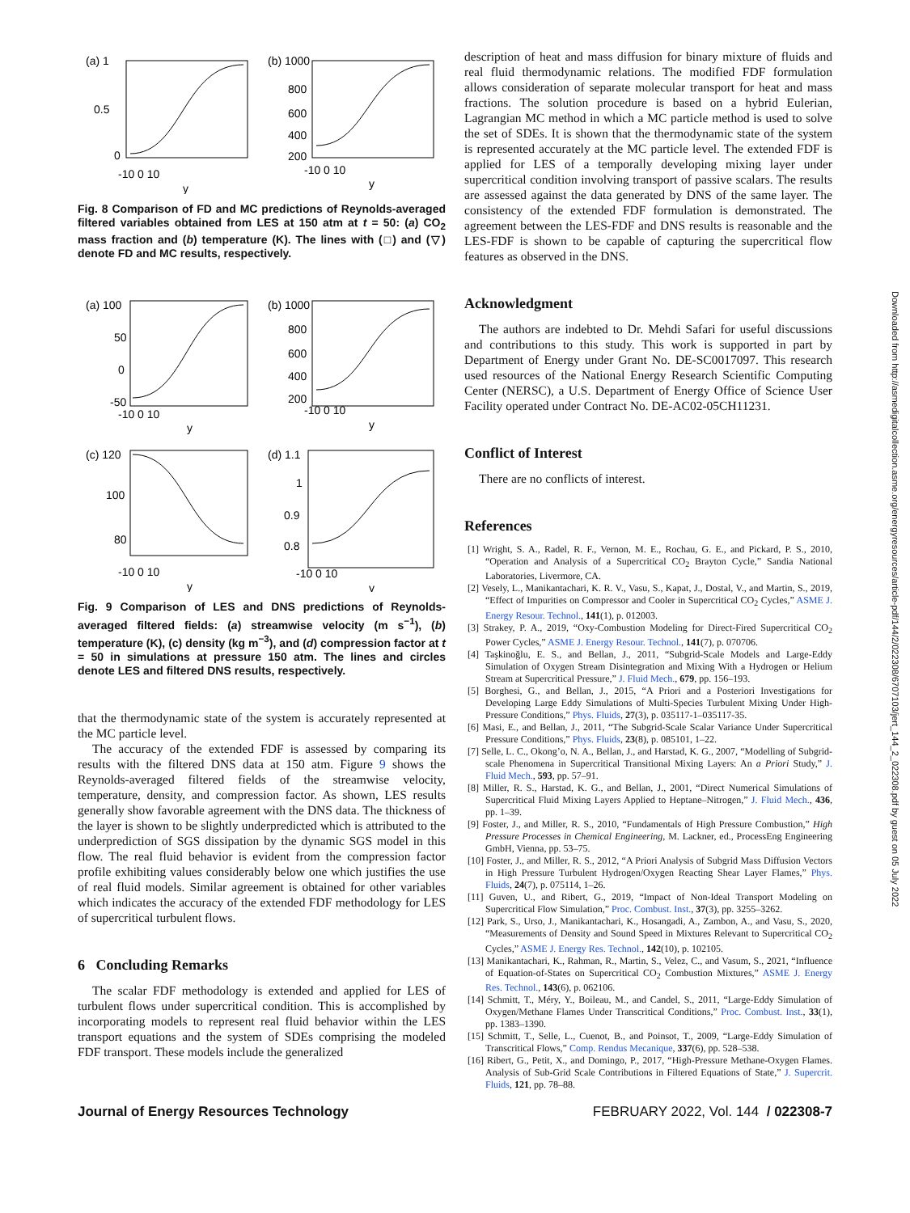(a) 1
0.5
0
-10 0 10
y
(b) 1000
800
600
400
200
-10 0 10
y
Fig. 8 Comparison of FD and MC predictions of Reynolds-averaged filtered variables obtained from LES at 150 atm at t = 50: (a) CO<sub>2</sub> mass fraction and (b) temperature (K). The lines with (□) and (▽) denote FD and MC results, respectively.
(a) 100
50
0
-50
-10 0 10
y
(b) 1000
800
600
400
200
-10 0 10
y
(c) 120
100
80
-10 0 10
y
(d) 1.1
1
0.9
0.8
-10 0 10
y
Fig. 9 Comparison of LES and DNS predictions of Reynolds-averaged filtered fields: (a) streamwise velocity (m s<sup>−1</sup>), (b) temperature (K), (c) density (kg m<sup>−3</sup>), and (d) compression factor at t = 50 in simulations at pressure 150 atm. The lines and circles denote LES and filtered DNS results, respectively.
that the thermodynamic state of the system is accurately represented at the MC particle level.
The accuracy of the extended FDF is assessed by comparing its results with the filtered DNS data at 150 atm. Figure 9 shows the Reynolds-averaged filtered fields of the streamwise velocity, temperature, density, and compression factor. As shown, LES results generally show favorable agreement with the DNS data. The thickness of the layer is shown to be slightly underpredicted which is attributed to the underprediction of SGS dissipation by the dynamic SGS model in this flow. The real fluid behavior is evident from the compression factor profile exhibiting values considerably below one which justifies the use of real fluid models. Similar agreement is obtained for other variables which indicates the accuracy of the extended FDF methodology for LES of supercritical turbulent flows.
6 Concluding Remarks
The scalar FDF methodology is extended and applied for LES of turbulent flows under supercritical condition. This is accomplished by incorporating models to represent real fluid behavior within the LES transport equations and the system of SDEs comprising the modeled FDF transport. These models include the generalized
description of heat and mass diffusion for binary mixture of fluids and real fluid thermodynamic relations. The modified FDF formulation allows consideration of separate molecular transport for heat and mass fractions. The solution procedure is based on a hybrid Eulerian, Lagrangian MC method in which a MC particle method is used to solve the set of SDEs. It is shown that the thermodynamic state of the system is represented accurately at the MC particle level. The extended FDF is applied for LES of a temporally developing mixing layer under supercritical condition involving transport of passive scalars. The results are assessed against the data generated by DNS of the same layer. The consistency of the extended FDF formulation is demonstrated. The agreement between the LES-FDF and DNS results is reasonable and the LES-FDF is shown to be capable of capturing the supercritical flow features as observed in the DNS.
Acknowledgment
The authors are indebted to Dr. Mehdi Safari for useful discussions and contributions to this study. This work is supported in part by Department of Energy under Grant No. DE-SC0017097. This research used resources of the National Energy Research Scientific Computing Center (NERSC), a U.S. Department of Energy Office of Science User Facility operated under Contract No. DE-AC02-05CH11231.
Conflict of Interest
There are no conflicts of interest.
References
[1] Wright, S. A., Radel, R. F., Vernon, M. E., Rochau, G. E., and Pickard, P. S., 2010, “Operation and Analysis of a Supercritical CO<sub>2</sub> Brayton Cycle,” Sandia National Laboratories, Livermore, CA.
[2] Vesely, L., Manikantachari, K. R. V., Vasu, S., Kapat, J., Dostal, V., and Martin, S., 2019, “Effect of Impurities on Compressor and Cooler in Supercritical CO<sub>2</sub> Cycles,” ASME J. Energy Resour. Technol., 141(1), p. 012003.
[3] Strakey, P. A., 2019, “Oxy-Combustion Modeling for Direct-Fired Supercritical CO<sub>2</sub> Power Cycles,” ASME J. Energy Resour. Technol., 141(7), p. 070706.
[4] Taşkinoğlu, E. S., and Bellan, J., 2011, “Subgrid-Scale Models and Large-Eddy Simulation of Oxygen Stream Disintegration and Mixing With a Hydrogen or Helium Stream at Supercritical Pressure,” J. Fluid Mech., 679, pp. 156–193.
[5] Borghesi, G., and Bellan, J., 2015, “A Priori and a Posteriori Investigations for Developing Large Eddy Simulations of Multi-Species Turbulent Mixing Under High-Pressure Conditions,” Phys. Fluids, 27(3), p. 035117-1–035117-35.
[6] Masi, E., and Bellan, J., 2011, “The Subgrid-Scale Scalar Variance Under Supercritical Pressure Conditions,” Phys. Fluids, 23(8), p. 085101, 1–22.
[7] Selle, L. C., Okong’o, N. A., Bellan, J., and Harstad, K. G., 2007, “Modelling of Subgrid-scale Phenomena in Supercritical Transitional Mixing Layers: An a Priori Study,” J. Fluid Mech., 593, pp. 57–91.
[8] Miller, R. S., Harstad, K. G., and Bellan, J., 2001, “Direct Numerical Simulations of Supercritical Fluid Mixing Layers Applied to Heptane–Nitrogen,” J. Fluid Mech., 436, pp. 1–39.
[9] Foster, J., and Miller, R. S., 2010, “Fundamentals of High Pressure Combustion,” High Pressure Processes in Chemical Engineering, M. Lackner, ed., ProcessEng Engineering GmbH, Vienna, pp. 53–75.
[10] Foster, J., and Miller, R. S., 2012, “A Priori Analysis of Subgrid Mass Diffusion Vectors in High Pressure Turbulent Hydrogen/Oxygen Reacting Shear Layer Flames,” Phys. Fluids, 24(7), p. 075114, 1–26.
[11] Guven, U., and Ribert, G., 2019, “Impact of Non-Ideal Transport Modeling on Supercritical Flow Simulation,” Proc. Combust. Inst., 37(3), pp. 3255–3262.
[12] Park, S., Urso, J., Manikantachari, K., Hosangadi, A., Zambon, A., and Vasu, S., 2020, “Measurements of Density and Sound Speed in Mixtures Relevant to Supercritical CO<sub>2</sub> Cycles,” ASME J. Energy Res. Technol., 142(10), p. 102105.
[13] Manikantachari, K., Rahman, R., Martin, S., Velez, C., and Vasum, S., 2021, “Influence of Equation-of-States on Supercritical CO<sub>2</sub> Combustion Mixtures,” ASME J. Energy Res. Technol., 143(6), p. 062106.
[14] Schmitt, T., Méry, Y., Boileau, M., and Candel, S., 2011, “Large-Eddy Simulation of Oxygen/Methane Flames Under Transcritical Conditions,” Proc. Combust. Inst., 33(1), pp. 1383–1390.
[15] Schmitt, T., Selle, L., Cuenot, B., and Poinsot, T., 2009, “Large-Eddy Simulation of Transcritical Flows,” Comp. Rendus Mecanique, 337(6), pp. 528–538.
[16] Ribert, G., Petit, X., and Domingo, P., 2017, “High-Pressure Methane-Oxygen Flames. Analysis of Sub-Grid Scale Contributions in Filtered Equations of State,” J. Supercrit. Fluids, 121, pp. 78–88.
Downloaded from http://asmedigitalcollection.asme.org/energyresources/article-pdf/144/2/022308/6707103/jert_144_2_022308.pdf by guest on 05 July 2022
Journal of Energy Resources Technology FEBRUARY 2022, Vol. 144 / 022308-7